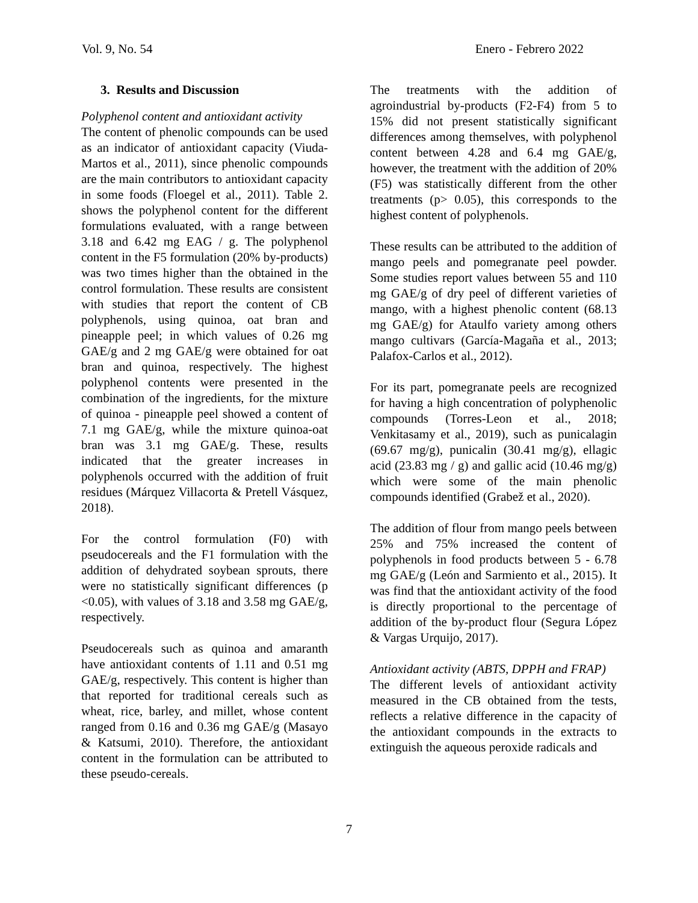Vol. 9, No. 54 Enero - Febrero 2022
3. Results and Discussion
Polyphenol content and antioxidant activity
The content of phenolic compounds can be used as an indicator of antioxidant capacity (Viuda-Martos et al., 2011), since phenolic compounds are the main contributors to antioxidant capacity in some foods (Floegel et al., 2011). Table 2. shows the polyphenol content for the different formulations evaluated, with a range between 3.18 and 6.42 mg EAG / g. The polyphenol content in the F5 formulation (20% by-products) was two times higher than the obtained in the control formulation. These results are consistent with studies that report the content of CB polyphenols, using quinoa, oat bran and pineapple peel; in which values of 0.26 mg GAE/g and 2 mg GAE/g were obtained for oat bran and quinoa, respectively. The highest polyphenol contents were presented in the combination of the ingredients, for the mixture of quinoa - pineapple peel showed a content of 7.1 mg GAE/g, while the mixture quinoa-oat bran was 3.1 mg GAE/g. These, results indicated that the greater increases in polyphenols occurred with the addition of fruit residues (Márquez Villacorta & Pretell Vásquez, 2018).
For the control formulation (F0) with pseudocereals and the F1 formulation with the addition of dehydrated soybean sprouts, there were no statistically significant differences (p <0.05), with values of 3.18 and 3.58 mg GAE/g, respectively.
Pseudocereals such as quinoa and amaranth have antioxidant contents of 1.11 and 0.51 mg GAE/g, respectively. This content is higher than that reported for traditional cereals such as wheat, rice, barley, and millet, whose content ranged from 0.16 and 0.36 mg GAE/g (Masayo & Katsumi, 2010). Therefore, the antioxidant content in the formulation can be attributed to these pseudo-cereals.
The treatments with the addition of agroindustrial by-products (F2-F4) from 5 to 15% did not present statistically significant differences among themselves, with polyphenol content between 4.28 and 6.4 mg GAE/g, however, the treatment with the addition of 20% (F5) was statistically different from the other treatments (p> 0.05), this corresponds to the highest content of polyphenols.
These results can be attributed to the addition of mango peels and pomegranate peel powder. Some studies report values between 55 and 110 mg GAE/g of dry peel of different varieties of mango, with a highest phenolic content (68.13 mg GAE/g) for Ataulfo variety among others mango cultivars (García-Magaña et al., 2013; Palafox-Carlos et al., 2012).
For its part, pomegranate peels are recognized for having a high concentration of polyphenolic compounds (Torres-Leon et al., 2018; Venkitasamy et al., 2019), such as punicalagin (69.67 mg/g), punicalin (30.41 mg/g), ellagic acid (23.83 mg / g) and gallic acid (10.46 mg/g) which were some of the main phenolic compounds identified (Grabež et al., 2020).
The addition of flour from mango peels between 25% and 75% increased the content of polyphenols in food products between 5 - 6.78 mg GAE/g (León and Sarmiento et al., 2015). It was find that the antioxidant activity of the food is directly proportional to the percentage of addition of the by-product flour (Segura López & Vargas Urquijo, 2017).
Antioxidant activity (ABTS, DPPH and FRAP)
The different levels of antioxidant activity measured in the CB obtained from the tests, reflects a relative difference in the capacity of the antioxidant compounds in the extracts to extinguish the aqueous peroxide radicals and
7